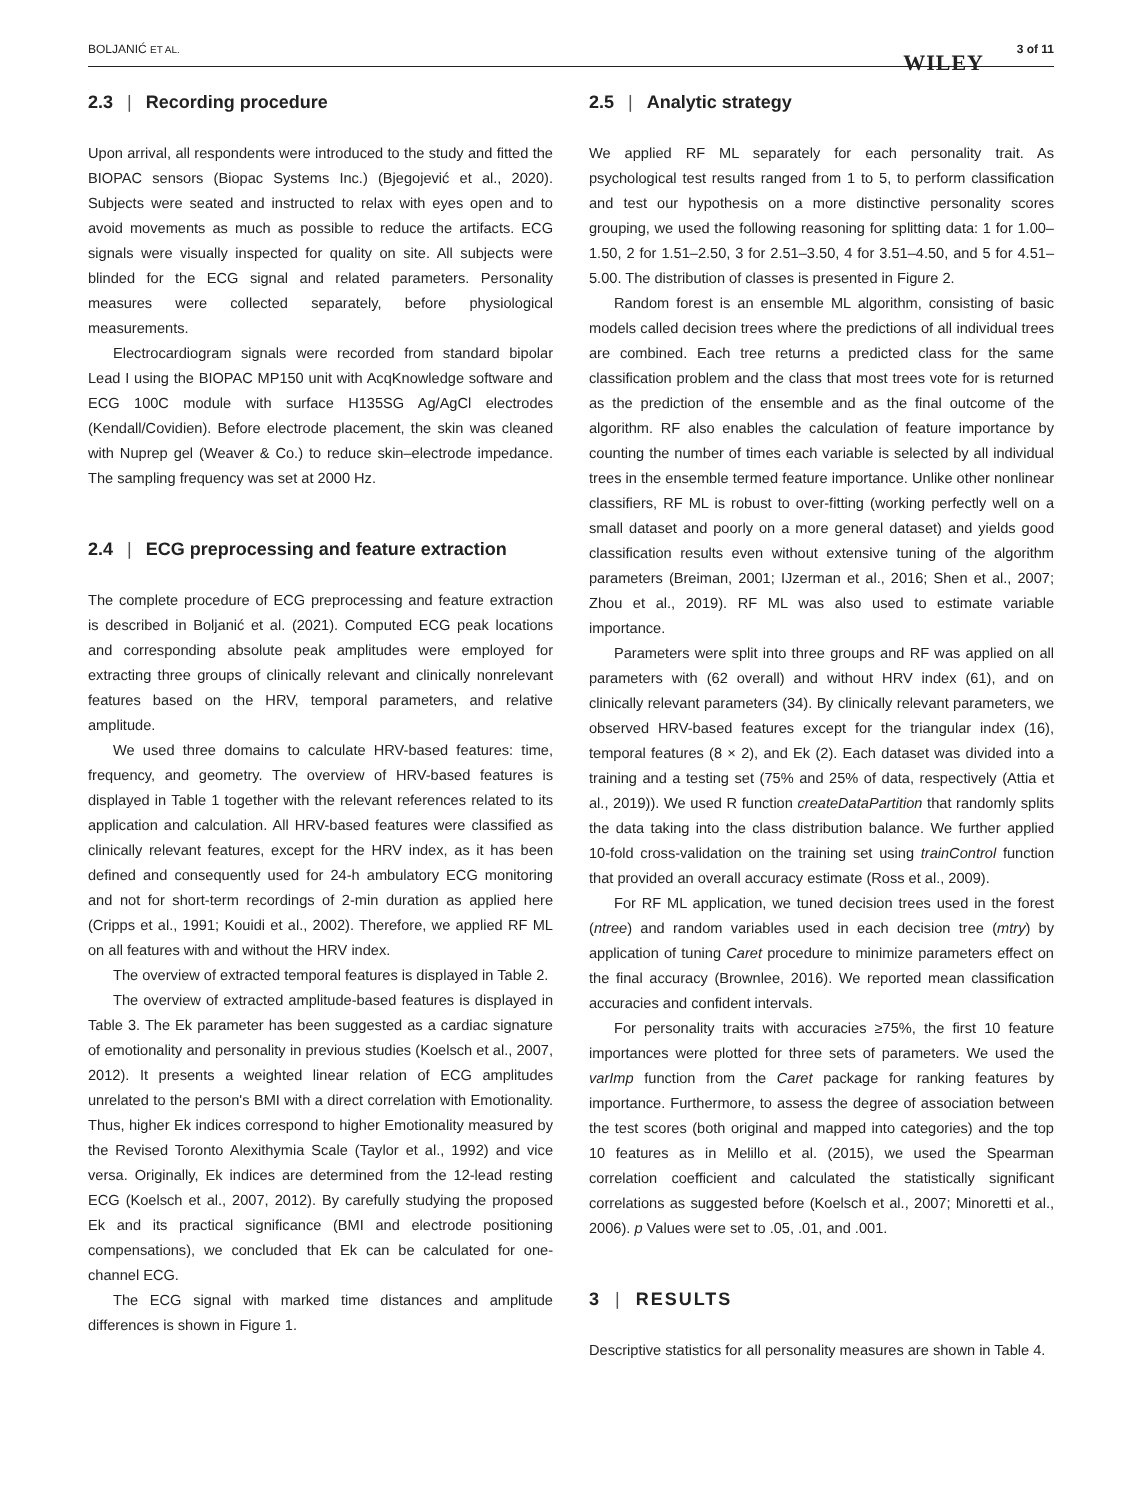BOLJANIĆ ET AL.
WILEY
3 of 11
2.3 | Recording procedure
Upon arrival, all respondents were introduced to the study and fitted the BIOPAC sensors (Biopac Systems Inc.) (Bjegojević et al., 2020). Subjects were seated and instructed to relax with eyes open and to avoid movements as much as possible to reduce the artifacts. ECG signals were visually inspected for quality on site. All subjects were blinded for the ECG signal and related parameters. Personality measures were collected separately, before physiological measurements.
Electrocardiogram signals were recorded from standard bipolar Lead I using the BIOPAC MP150 unit with AcqKnowledge software and ECG 100C module with surface H135SG Ag/AgCl electrodes (Kendall/Covidien). Before electrode placement, the skin was cleaned with Nuprep gel (Weaver & Co.) to reduce skin–electrode impedance. The sampling frequency was set at 2000 Hz.
2.4 | ECG preprocessing and feature extraction
The complete procedure of ECG preprocessing and feature extraction is described in Boljanić et al. (2021). Computed ECG peak locations and corresponding absolute peak amplitudes were employed for extracting three groups of clinically relevant and clinically nonrelevant features based on the HRV, temporal parameters, and relative amplitude.
We used three domains to calculate HRV-based features: time, frequency, and geometry. The overview of HRV-based features is displayed in Table 1 together with the relevant references related to its application and calculation. All HRV-based features were classified as clinically relevant features, except for the HRV index, as it has been defined and consequently used for 24-h ambulatory ECG monitoring and not for short-term recordings of 2-min duration as applied here (Cripps et al., 1991; Kouidi et al., 2002). Therefore, we applied RF ML on all features with and without the HRV index.
The overview of extracted temporal features is displayed in Table 2.
The overview of extracted amplitude-based features is displayed in Table 3. The Ek parameter has been suggested as a cardiac signature of emotionality and personality in previous studies (Koelsch et al., 2007, 2012). It presents a weighted linear relation of ECG amplitudes unrelated to the person's BMI with a direct correlation with Emotionality. Thus, higher Ek indices correspond to higher Emotionality measured by the Revised Toronto Alexithymia Scale (Taylor et al., 1992) and vice versa. Originally, Ek indices are determined from the 12-lead resting ECG (Koelsch et al., 2007, 2012). By carefully studying the proposed Ek and its practical significance (BMI and electrode positioning compensations), we concluded that Ek can be calculated for one-channel ECG.
The ECG signal with marked time distances and amplitude differences is shown in Figure 1.
2.5 | Analytic strategy
We applied RF ML separately for each personality trait. As psychological test results ranged from 1 to 5, to perform classification and test our hypothesis on a more distinctive personality scores grouping, we used the following reasoning for splitting data: 1 for 1.00–1.50, 2 for 1.51–2.50, 3 for 2.51–3.50, 4 for 3.51–4.50, and 5 for 4.51–5.00. The distribution of classes is presented in Figure 2.
Random forest is an ensemble ML algorithm, consisting of basic models called decision trees where the predictions of all individual trees are combined. Each tree returns a predicted class for the same classification problem and the class that most trees vote for is returned as the prediction of the ensemble and as the final outcome of the algorithm. RF also enables the calculation of feature importance by counting the number of times each variable is selected by all individual trees in the ensemble termed feature importance. Unlike other nonlinear classifiers, RF ML is robust to over-fitting (working perfectly well on a small dataset and poorly on a more general dataset) and yields good classification results even without extensive tuning of the algorithm parameters (Breiman, 2001; IJzerman et al., 2016; Shen et al., 2007; Zhou et al., 2019). RF ML was also used to estimate variable importance.
Parameters were split into three groups and RF was applied on all parameters with (62 overall) and without HRV index (61), and on clinically relevant parameters (34). By clinically relevant parameters, we observed HRV-based features except for the triangular index (16), temporal features (8 × 2), and Ek (2). Each dataset was divided into a training and a testing set (75% and 25% of data, respectively (Attia et al., 2019)). We used R function createDataPartition that randomly splits the data taking into the class distribution balance. We further applied 10-fold cross-validation on the training set using trainControl function that provided an overall accuracy estimate (Ross et al., 2009).
For RF ML application, we tuned decision trees used in the forest (ntree) and random variables used in each decision tree (mtry) by application of tuning Caret procedure to minimize parameters effect on the final accuracy (Brownlee, 2016). We reported mean classification accuracies and confident intervals.
For personality traits with accuracies ≥75%, the first 10 feature importances were plotted for three sets of parameters. We used the varImp function from the Caret package for ranking features by importance. Furthermore, to assess the degree of association between the test scores (both original and mapped into categories) and the top 10 features as in Melillo et al. (2015), we used the Spearman correlation coefficient and calculated the statistically significant correlations as suggested before (Koelsch et al., 2007; Minoretti et al., 2006). p Values were set to .05, .01, and .001.
3 | RESULTS
Descriptive statistics for all personality measures are shown in Table 4.